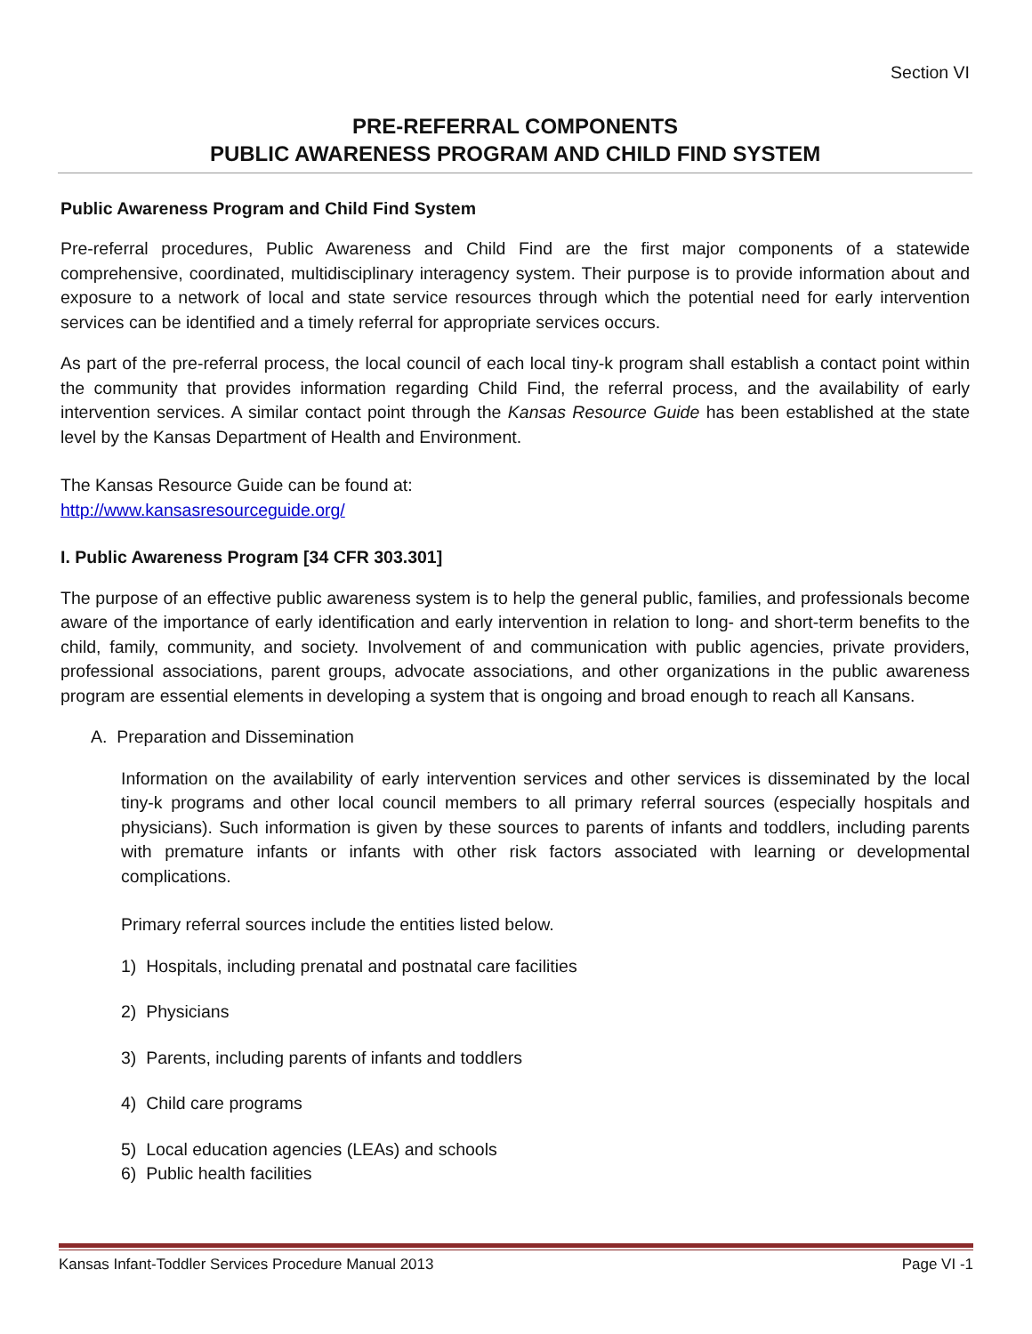Section VI
PRE-REFERRAL COMPONENTS
PUBLIC AWARENESS PROGRAM AND CHILD FIND SYSTEM
Public Awareness Program and Child Find System
Pre-referral procedures, Public Awareness and Child Find are the first major components of a statewide comprehensive, coordinated, multidisciplinary interagency system. Their purpose is to provide information about and exposure to a network of local and state service resources through which the potential need for early intervention services can be identified and a timely referral for appropriate services occurs.
As part of the pre-referral process, the local council of each local tiny-k program shall establish a contact point within the community that provides information regarding Child Find, the referral process, and the availability of early intervention services. A similar contact point through the Kansas Resource Guide has been established at the state level by the Kansas Department of Health and Environment.
The Kansas Resource Guide can be found at:
http://www.kansasresourceguide.org/
I. Public Awareness Program [34 CFR 303.301]
The purpose of an effective public awareness system is to help the general public, families, and professionals become aware of the importance of early identification and early intervention in relation to long- and short-term benefits to the child, family, community, and society. Involvement of and communication with public agencies, private providers, professional associations, parent groups, advocate associations, and other organizations in the public awareness program are essential elements in developing a system that is ongoing and broad enough to reach all Kansans.
A. Preparation and Dissemination
Information on the availability of early intervention services and other services is disseminated by the local tiny-k programs and other local council members to all primary referral sources (especially hospitals and physicians). Such information is given by these sources to parents of infants and toddlers, including parents with premature infants or infants with other risk factors associated with learning or developmental complications.
Primary referral sources include the entities listed below.
1) Hospitals, including prenatal and postnatal care facilities
2) Physicians
3) Parents, including parents of infants and toddlers
4) Child care programs
5) Local education agencies (LEAs) and schools
6) Public health facilities
Kansas Infant-Toddler Services Procedure Manual 2013 Page VI -1